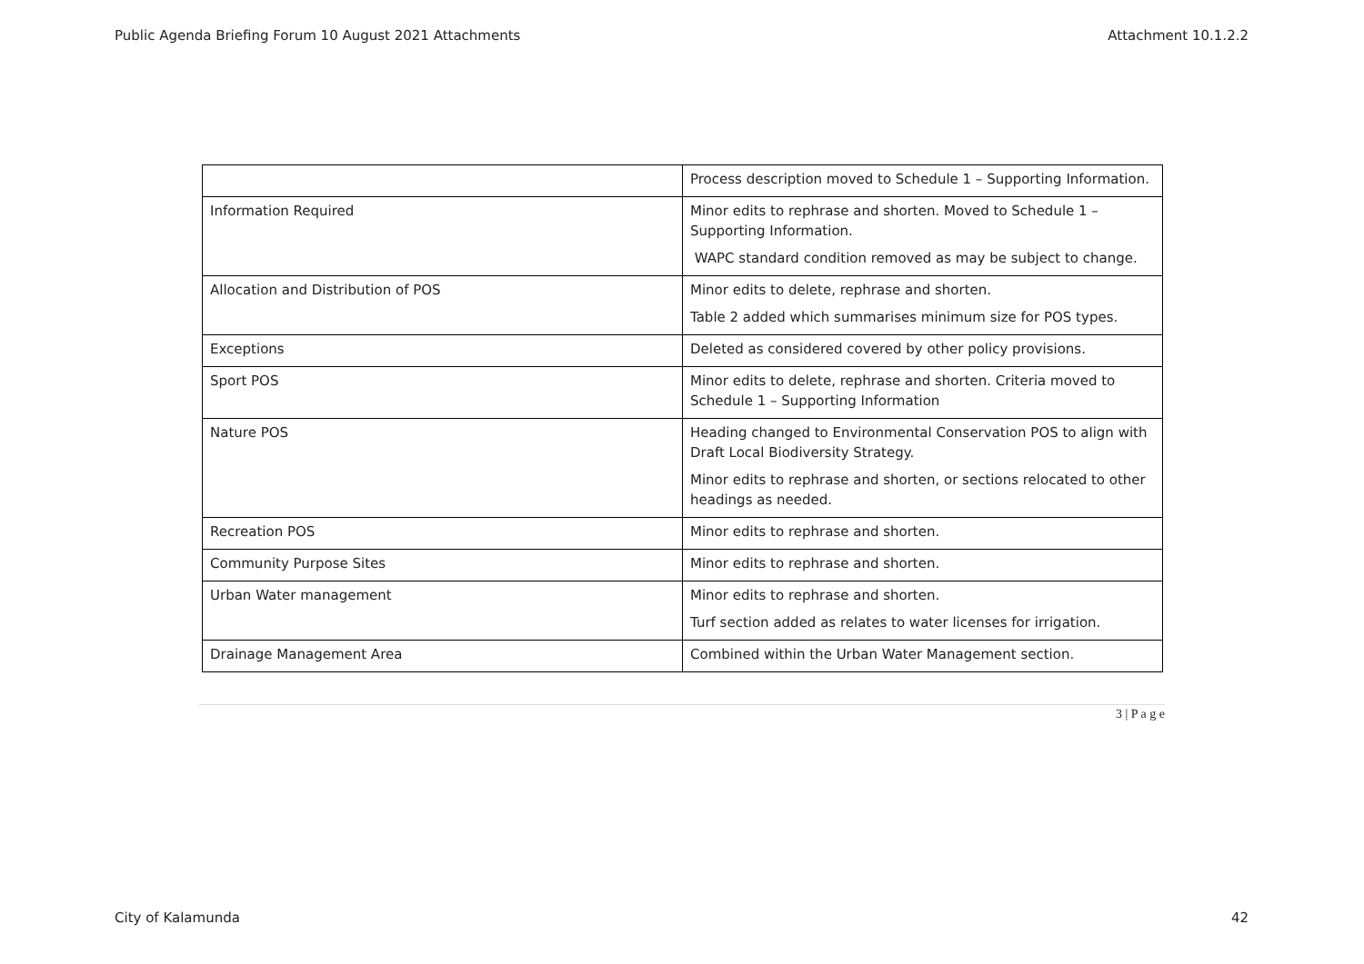Public Agenda Briefing Forum 10 August 2021 Attachments Attachment 10.1.2.2
| | Process description moved to Schedule 1 – Supporting Information. |
| Information Required | Minor edits to rephrase and shorten. Moved to Schedule 1 – Supporting Information. WAPC standard condition removed as may be subject to change. |
| Allocation and Distribution of POS | Minor edits to delete, rephrase and shorten. Table 2 added which summarises minimum size for POS types. |
| Exceptions | Deleted as considered covered by other policy provisions. |
| Sport POS | Minor edits to delete, rephrase and shorten. Criteria moved to Schedule 1 – Supporting Information |
| Nature POS | Heading changed to Environmental Conservation POS to align with Draft Local Biodiversity Strategy. Minor edits to rephrase and shorten, or sections relocated to other headings as needed. |
| Recreation POS | Minor edits to rephrase and shorten. |
| Community Purpose Sites | Minor edits to rephrase and shorten. |
| Urban Water management | Minor edits to rephrase and shorten. Turf section added as relates to water licenses for irrigation. |
| Drainage Management Area | Combined within the Urban Water Management section. |
3 | P a g e
City of Kalamunda 42